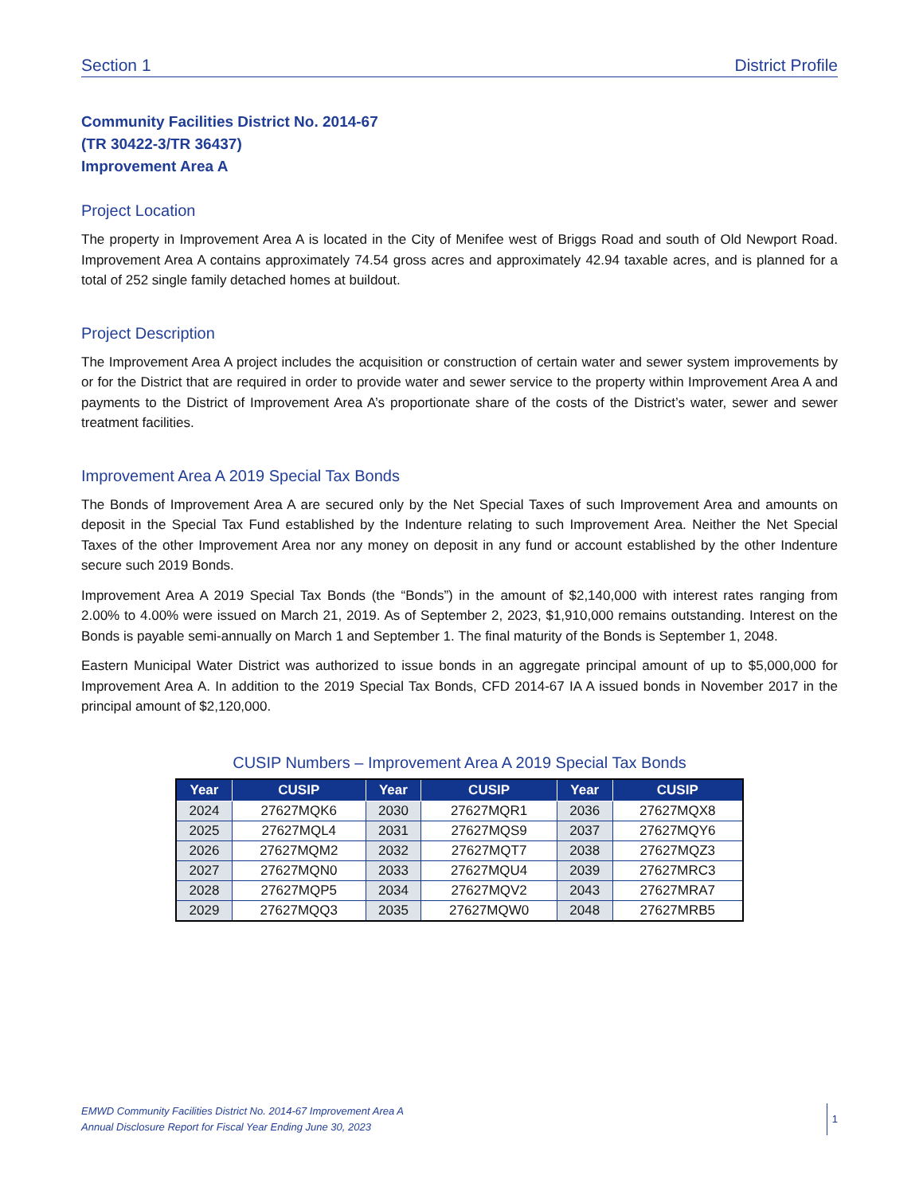Section 1 District Profile
Community Facilities District No. 2014-67
(TR 30422-3/TR 36437)
Improvement Area A
Project Location
The property in Improvement Area A is located in the City of Menifee west of Briggs Road and south of Old Newport Road. Improvement Area A contains approximately 74.54 gross acres and approximately 42.94 taxable acres, and is planned for a total of 252 single family detached homes at buildout.
Project Description
The Improvement Area A project includes the acquisition or construction of certain water and sewer system improvements by or for the District that are required in order to provide water and sewer service to the property within Improvement Area A and payments to the District of Improvement Area A’s proportionate share of the costs of the District’s water, sewer and sewer treatment facilities.
Improvement Area A 2019 Special Tax Bonds
The Bonds of Improvement Area A are secured only by the Net Special Taxes of such Improvement Area and amounts on deposit in the Special Tax Fund established by the Indenture relating to such Improvement Area. Neither the Net Special Taxes of the other Improvement Area nor any money on deposit in any fund or account established by the other Indenture secure such 2019 Bonds.
Improvement Area A 2019 Special Tax Bonds (the “Bonds”) in the amount of $2,140,000 with interest rates ranging from 2.00% to 4.00% were issued on March 21, 2019. As of September 2, 2023, $1,910,000 remains outstanding. Interest on the Bonds is payable semi-annually on March 1 and September 1. The final maturity of the Bonds is September 1, 2048.
Eastern Municipal Water District was authorized to issue bonds in an aggregate principal amount of up to $5,000,000 for Improvement Area A. In addition to the 2019 Special Tax Bonds, CFD 2014-67 IA A issued bonds in November 2017 in the principal amount of $2,120,000.
CUSIP Numbers – Improvement Area A 2019 Special Tax Bonds
| Year | CUSIP | Year | CUSIP | Year | CUSIP |
| --- | --- | --- | --- | --- | --- |
| 2024 | 27627MQK6 | 2030 | 27627MQR1 | 2036 | 27627MQX8 |
| 2025 | 27627MQL4 | 2031 | 27627MQS9 | 2037 | 27627MQY6 |
| 2026 | 27627MQM2 | 2032 | 27627MQT7 | 2038 | 27627MQZ3 |
| 2027 | 27627MQN0 | 2033 | 27627MQU4 | 2039 | 27627MRC3 |
| 2028 | 27627MQP5 | 2034 | 27627MQV2 | 2043 | 27627MRA7 |
| 2029 | 27627MQQ3 | 2035 | 27627MQW0 | 2048 | 27627MRB5 |
EMWD Community Facilities District No. 2014-67 Improvement Area A
Annual Disclosure Report for Fiscal Year Ending June 30, 2023
1